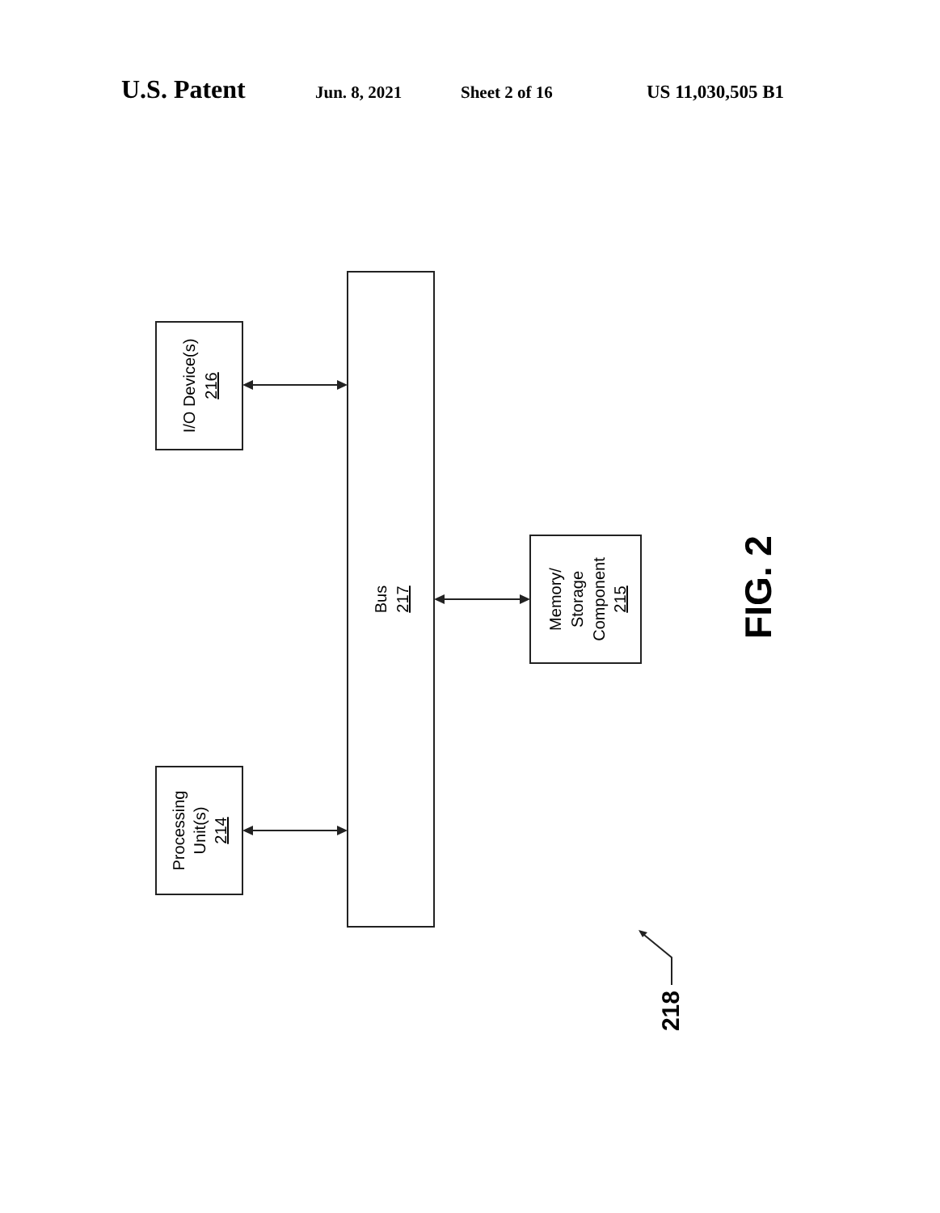U.S. Patent Jun. 8, 2021 Sheet 2 of 16 US 11,030,505 B1
Bus 217
I/O Device(s) 216
Processing Unit(s) 214
Memory/ Storage Component 215
FIG. 2
218